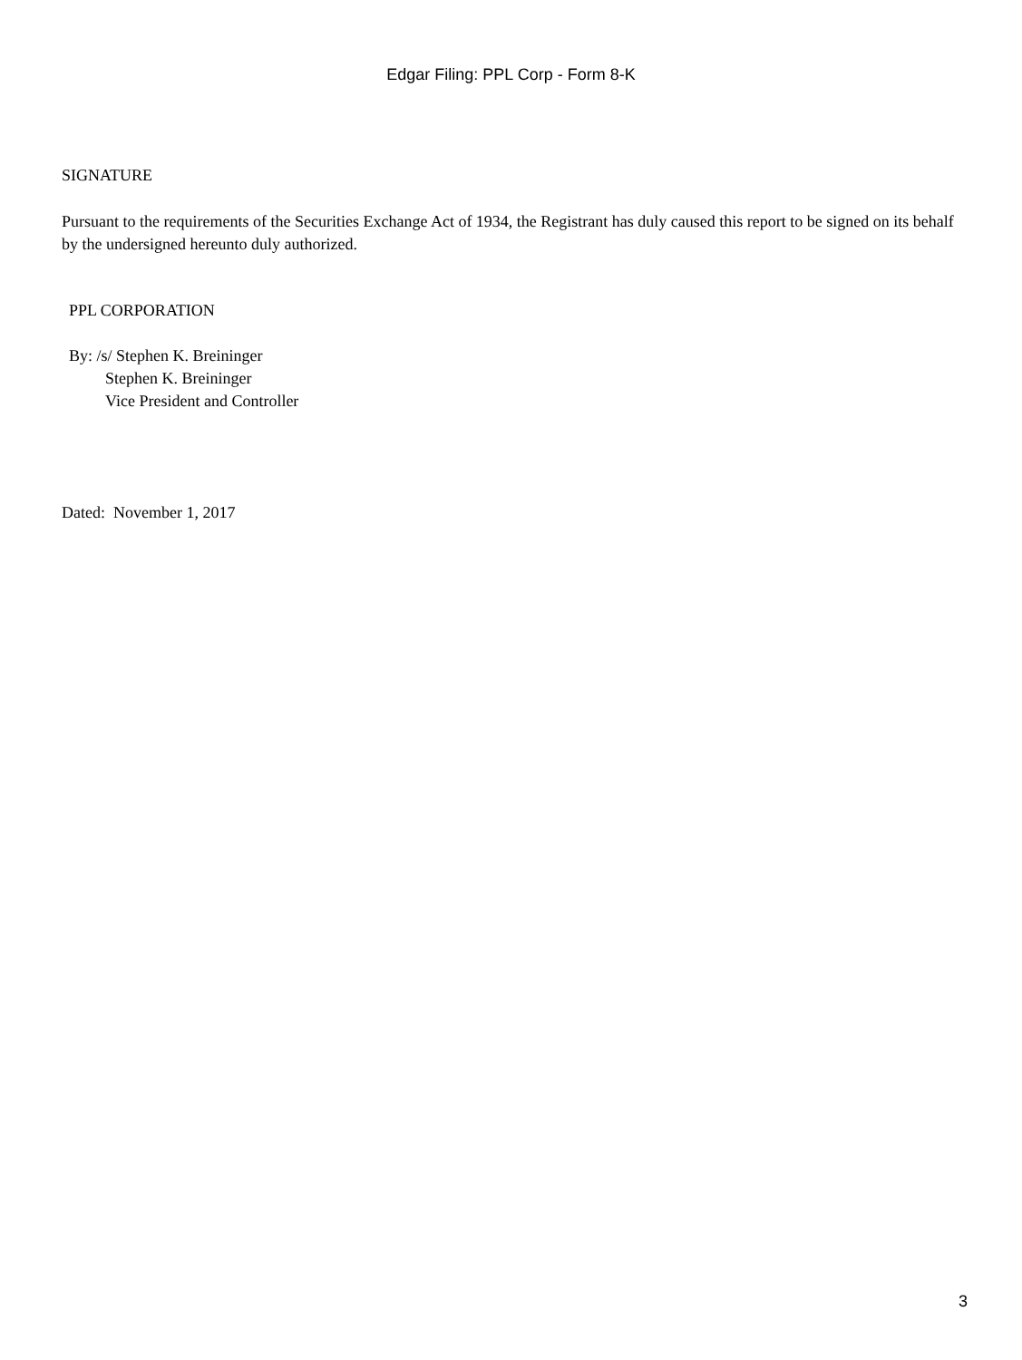Edgar Filing: PPL Corp - Form 8-K
SIGNATURE
Pursuant to the requirements of the Securities Exchange Act of 1934, the Registrant has duly caused this report to be signed on its behalf by the undersigned hereunto duly authorized.
PPL CORPORATION
By: /s/ Stephen K. Breininger
Stephen K. Breininger
Vice President and Controller
Dated: November 1, 2017
3